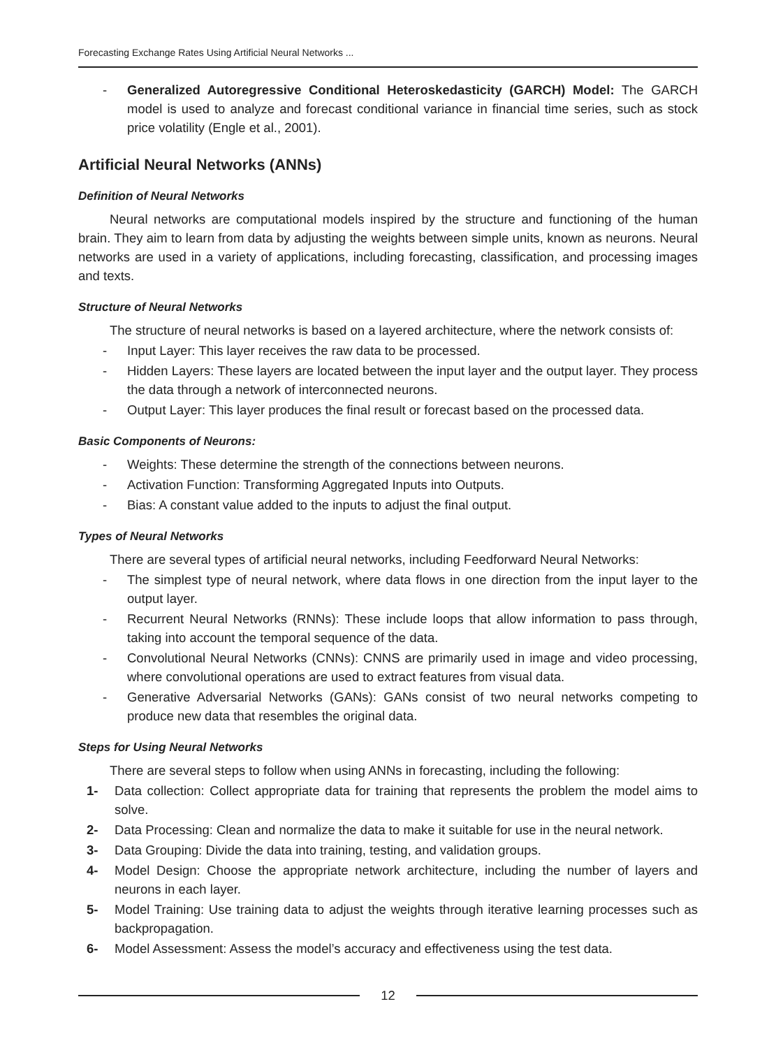Forecasting Exchange Rates Using Artificial Neural Networks ...
- Generalized Autoregressive Conditional Heteroskedasticity (GARCH) Model: The GARCH model is used to analyze and forecast conditional variance in financial time series, such as stock price volatility (Engle et al., 2001).
Artificial Neural Networks (ANNs)
Definition of Neural Networks
Neural networks are computational models inspired by the structure and functioning of the human brain. They aim to learn from data by adjusting the weights between simple units, known as neurons. Neural networks are used in a variety of applications, including forecasting, classification, and processing images and texts.
Structure of Neural Networks
The structure of neural networks is based on a layered architecture, where the network consists of:
- Input Layer: This layer receives the raw data to be processed.
- Hidden Layers: These layers are located between the input layer and the output layer. They process the data through a network of interconnected neurons.
- Output Layer: This layer produces the final result or forecast based on the processed data.
Basic Components of Neurons:
- Weights: These determine the strength of the connections between neurons.
- Activation Function: Transforming Aggregated Inputs into Outputs.
- Bias: A constant value added to the inputs to adjust the final output.
Types of Neural Networks
There are several types of artificial neural networks, including Feedforward Neural Networks:
- The simplest type of neural network, where data flows in one direction from the input layer to the output layer.
- Recurrent Neural Networks (RNNs): These include loops that allow information to pass through, taking into account the temporal sequence of the data.
- Convolutional Neural Networks (CNNs): CNNS are primarily used in image and video processing, where convolutional operations are used to extract features from visual data.
- Generative Adversarial Networks (GANs): GANs consist of two neural networks competing to produce new data that resembles the original data.
Steps for Using Neural Networks
There are several steps to follow when using ANNs in forecasting, including the following:
1- Data collection: Collect appropriate data for training that represents the problem the model aims to solve.
2- Data Processing: Clean and normalize the data to make it suitable for use in the neural network.
3- Data Grouping: Divide the data into training, testing, and validation groups.
4- Model Design: Choose the appropriate network architecture, including the number of layers and neurons in each layer.
5- Model Training: Use training data to adjust the weights through iterative learning processes such as backpropagation.
6- Model Assessment: Assess the model’s accuracy and effectiveness using the test data.
12